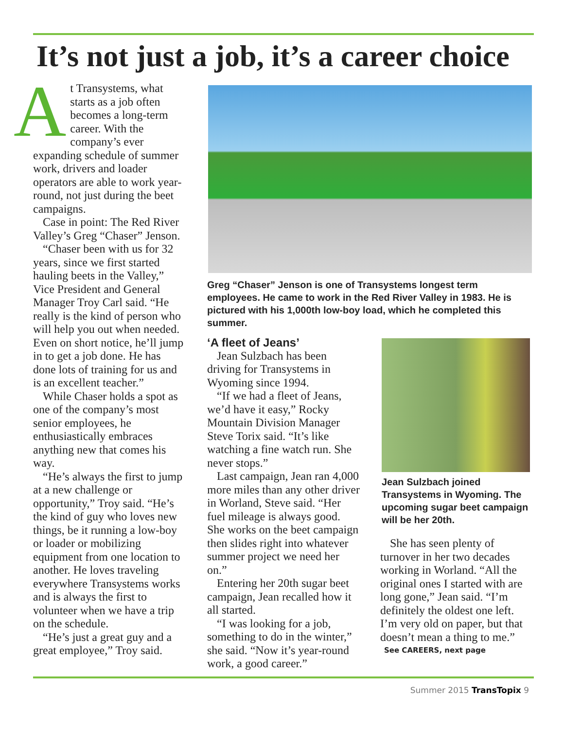It’s not just a job, it’s a career choice
At Transystems, what starts as a job often becomes a long-term career. With the company’s ever expanding schedule of summer work, drivers and loader operators are able to work year-round, not just during the beet campaigns.
Case in point: The Red River Valley’s Greg “Chaser” Jenson.
“Chaser been with us for 32 years, since we first started hauling beets in the Valley,” Vice President and General Manager Troy Carl said. “He really is the kind of person who will help you out when needed. Even on short notice, he’ll jump in to get a job done. He has done lots of training for us and is an excellent teacher.”
While Chaser holds a spot as one of the company’s most senior employees, he enthusiastically embraces anything new that comes his way.
“He’s always the first to jump at a new challenge or opportunity,” Troy said. “He’s the kind of guy who loves new things, be it running a low-boy or loader or mobilizing equipment from one location to another. He loves traveling everywhere Transystems works and is always the first to volunteer when we have a trip on the schedule.
“He’s just a great guy and a great employee,” Troy said.
Greg “Chaser” Jenson is one of Transystems longest term employees. He came to work in the Red River Valley in 1983. He is pictured with his 1,000th low-boy load, which he completed this summer.
‘A fleet of Jeans’
Jean Sulzbach has been driving for Transystems in Wyoming since 1994.
“If we had a fleet of Jeans, we’d have it easy,” Rocky Mountain Division Manager Steve Torix said. “It’s like watching a fine watch run. She never stops.”
Last campaign, Jean ran 4,000 more miles than any other driver in Worland, Steve said. “Her fuel mileage is always good. She works on the beet campaign then slides right into whatever summer project we need her on.”
Entering her 20th sugar beet campaign, Jean recalled how it all started.
“I was looking for a job, something to do in the winter,” she said. “Now it’s year-round work, a good career.”
Jean Sulzbach joined Transystems in Wyoming. The upcoming sugar beet campaign will be her 20th.
She has seen plenty of turnover in her two decades working in Worland. “All the original ones I started with are long gone,” Jean said. “I’m definitely the oldest one left. I’m very old on paper, but that doesn’t mean a thing to me.”
See CAREERS, next page
Summer 2015 TransTopix 9